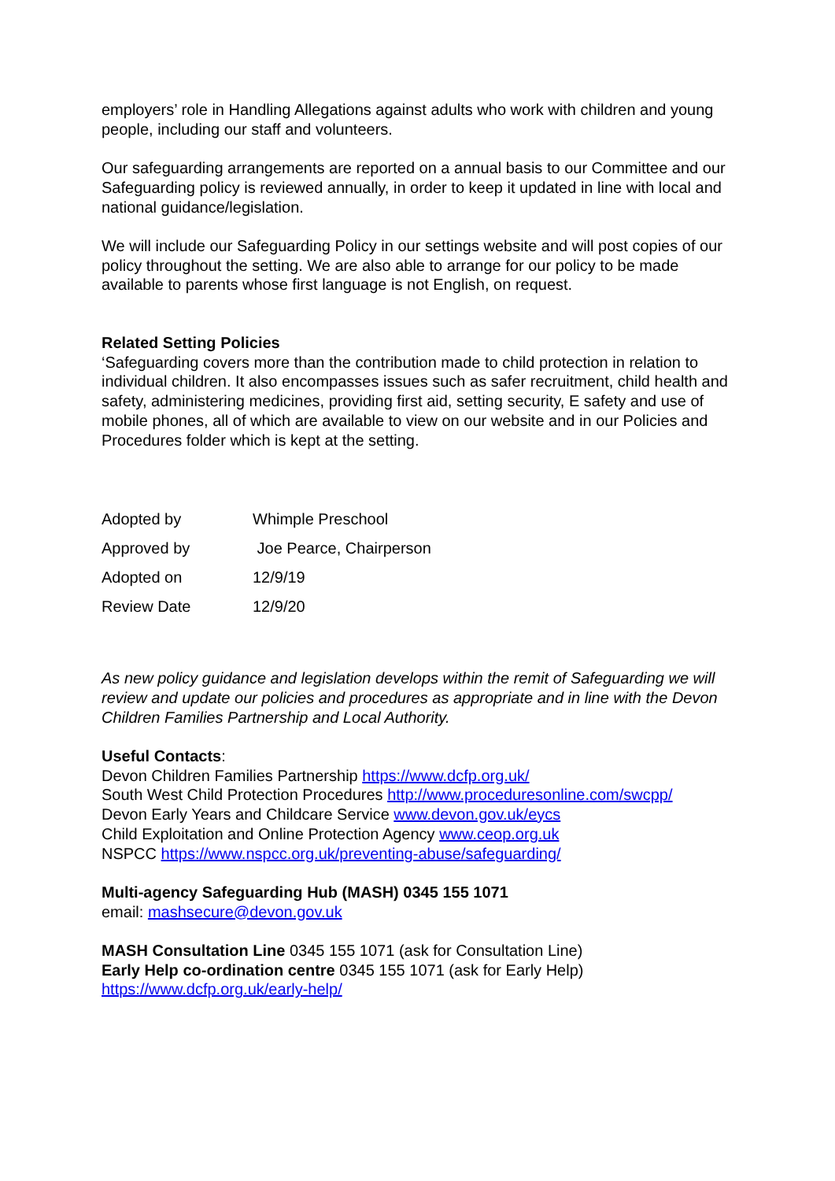employers’ role in Handling Allegations against adults who work with children and young people, including our staff and volunteers.
Our safeguarding arrangements are reported on a annual basis to our Committee and our Safeguarding policy is reviewed annually, in order to keep it updated in line with local and national guidance/legislation.
We will include our Safeguarding Policy in our settings website and will post copies of our policy throughout the setting. We are also able to arrange for our policy to be made available to parents whose first language is not English, on request.
Related Setting Policies
‘Safeguarding covers more than the contribution made to child protection in relation to individual children. It also encompasses issues such as safer recruitment, child health and safety, administering medicines, providing first aid, setting security, E safety and use of mobile phones, all of which are available to view on our website and in our Policies and Procedures folder which is kept at the setting.
| Adopted by | Whimple Preschool |
| Approved by | Joe Pearce, Chairperson |
| Adopted on | 12/9/19 |
| Review Date | 12/9/20 |
As new policy guidance and legislation develops within the remit of Safeguarding we will review and update our policies and procedures as appropriate and in line with the Devon Children Families Partnership and Local Authority.
Useful Contacts:
Devon Children Families Partnership https://www.dcfp.org.uk/
South West Child Protection Procedures http://www.proceduresonline.com/swcpp/
Devon Early Years and Childcare Service www.devon.gov.uk/eycs
Child Exploitation and Online Protection Agency www.ceop.org.uk
NSPCC https://www.nspcc.org.uk/preventing-abuse/safeguarding/
Multi-agency Safeguarding Hub (MASH) 0345 155 1071
email: mashsecure@devon.gov.uk
MASH Consultation Line 0345 155 1071 (ask for Consultation Line)
Early Help co-ordination centre 0345 155 1071 (ask for Early Help)
https://www.dcfp.org.uk/early-help/